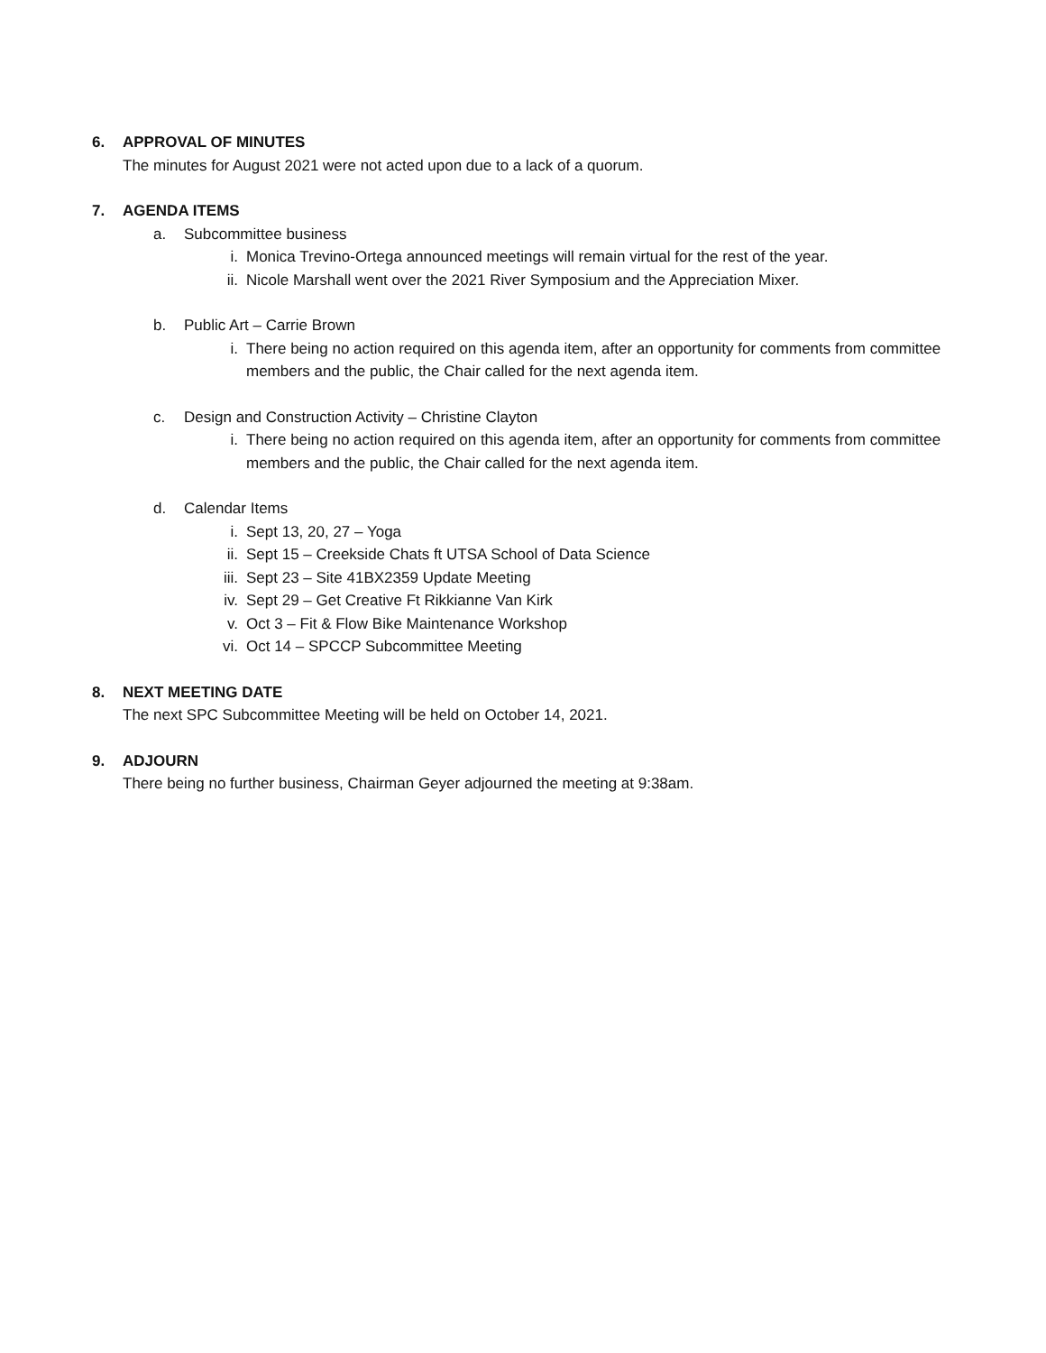6. APPROVAL OF MINUTES
The minutes for August 2021 were not acted upon due to a lack of a quorum.
7. AGENDA ITEMS
a. Subcommittee business
i. Monica Trevino-Ortega announced meetings will remain virtual for the rest of the year.
ii. Nicole Marshall went over the 2021 River Symposium and the Appreciation Mixer.
b. Public Art – Carrie Brown
i. There being no action required on this agenda item, after an opportunity for comments from committee members and the public, the Chair called for the next agenda item.
c. Design and Construction Activity – Christine Clayton
i. There being no action required on this agenda item, after an opportunity for comments from committee members and the public, the Chair called for the next agenda item.
d. Calendar Items
i. Sept 13, 20, 27 – Yoga
ii. Sept 15 – Creekside Chats ft UTSA School of Data Science
iii.
Sept 23 – Site 41BX2359 Update Meeting
iv. Sept 29 – Get Creative Ft Rikkianne Van Kirk
v. Oct 3 – Fit & Flow Bike Maintenance Workshop
vi. Oct 14 – SPCCP Subcommittee Meeting
8. NEXT MEETING DATE
The next SPC Subcommittee Meeting will be held on October 14, 2021.
9. ADJOURN
There being no further business, Chairman Geyer adjourned the meeting at 9:38am.